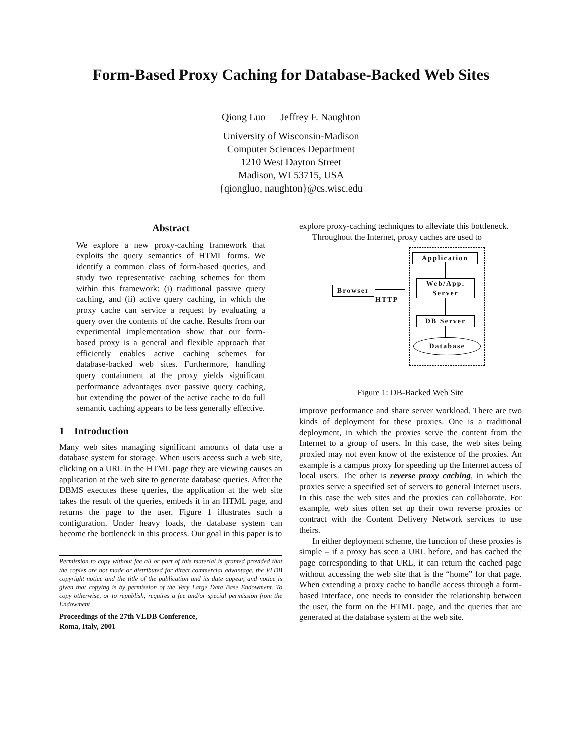Form-Based Proxy Caching for Database-Backed Web Sites
Qiong Luo Jeffrey F. Naughton
University of Wisconsin-Madison
Computer Sciences Department
1210 West Dayton Street
Madison, WI 53715, USA
{qiongluo, naughton}@cs.wisc.edu
Abstract
We explore a new proxy-caching framework that exploits the query semantics of HTML forms. We identify a common class of form-based queries, and study two representative caching schemes for them within this framework: (i) traditional passive query caching, and (ii) active query caching, in which the proxy cache can service a request by evaluating a query over the contents of the cache. Results from our experimental implementation show that our form-based proxy is a general and flexible approach that efficiently enables active caching schemes for database-backed web sites. Furthermore, handling query containment at the proxy yields significant performance advantages over passive query caching, but extending the power of the active cache to do full semantic caching appears to be less generally effective.
1 Introduction
Many web sites managing significant amounts of data use a database system for storage. When users access such a web site, clicking on a URL in the HTML page they are viewing causes an application at the web site to generate database queries. After the DBMS executes these queries, the application at the web site takes the result of the queries, embeds it in an HTML page, and returns the page to the user. Figure 1 illustrates such a configuration. Under heavy loads, the database system can become the bottleneck in this process. Our goal in this paper is to
Permission to copy without fee all or part of this material is granted provided that the copies are not made or distributed for direct commercial advantage, the VLDB copyright notice and the title of the publication and its date appear, and notice is given that copying is by permission of the Very Large Data Base Endowment. To copy otherwise, or to republish, requires a fee and/or special permission from the Endowment
Proceedings of the 27th VLDB Conference,
Roma, Italy, 2001
explore proxy-caching techniques to alleviate this bottleneck.
Throughout the Internet, proxy caches are used to
Application
Web/App.
Server
DB Server
Database
Browser
HTTP
Figure 1: DB-Backed Web Site
improve performance and share server workload. There are two kinds of deployment for these proxies. One is a traditional deployment, in which the proxies serve the content from the Internet to a group of users. In this case, the web sites being proxied may not even know of the existence of the proxies. An example is a campus proxy for speeding up the Internet access of local users. The other is reverse proxy caching, in which the proxies serve a specified set of servers to general Internet users. In this case the web sites and the proxies can collaborate. For example, web sites often set up their own reverse proxies or contract with the Content Delivery Network services to use theirs.
In either deployment scheme, the function of these proxies is simple – if a proxy has seen a URL before, and has cached the page corresponding to that URL, it can return the cached page without accessing the web site that is the “home” for that page. When extending a proxy cache to handle access through a form-based interface, one needs to consider the relationship between the user, the form on the HTML page, and the queries that are generated at the database system at the web site.